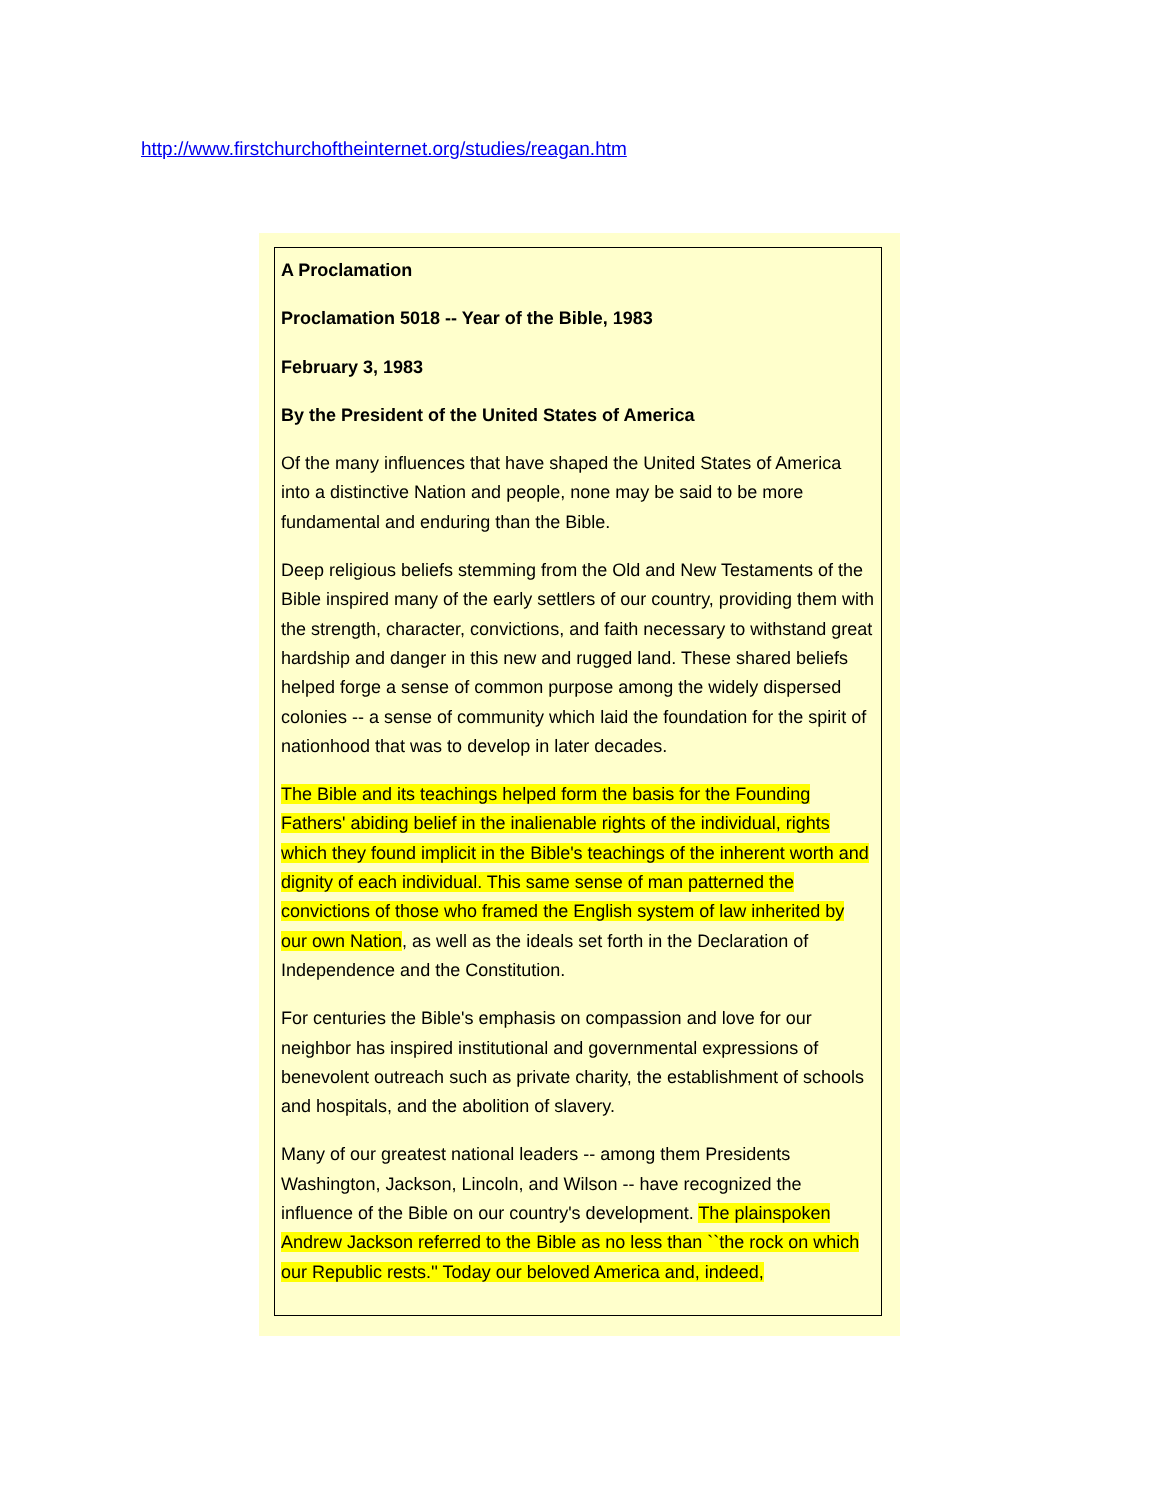http://www.firstchurchoftheinternet.org/studies/reagan.htm
A Proclamation
Proclamation 5018 -- Year of the Bible, 1983
February 3, 1983
By the President of the United States of America
Of the many influences that have shaped the United States of America into a distinctive Nation and people, none may be said to be more fundamental and enduring than the Bible.
Deep religious beliefs stemming from the Old and New Testaments of the Bible inspired many of the early settlers of our country, providing them with the strength, character, convictions, and faith necessary to withstand great hardship and danger in this new and rugged land. These shared beliefs helped forge a sense of common purpose among the widely dispersed colonies -- a sense of community which laid the foundation for the spirit of nationhood that was to develop in later decades.
The Bible and its teachings helped form the basis for the Founding Fathers' abiding belief in the inalienable rights of the individual, rights which they found implicit in the Bible's teachings of the inherent worth and dignity of each individual. This same sense of man patterned the convictions of those who framed the English system of law inherited by our own Nation, as well as the ideals set forth in the Declaration of Independence and the Constitution.
For centuries the Bible's emphasis on compassion and love for our neighbor has inspired institutional and governmental expressions of benevolent outreach such as private charity, the establishment of schools and hospitals, and the abolition of slavery.
Many of our greatest national leaders -- among them Presidents Washington, Jackson, Lincoln, and Wilson -- have recognized the influence of the Bible on our country's development. The plainspoken Andrew Jackson referred to the Bible as no less than ``the rock on which our Republic rests.'' Today our beloved America and, indeed,